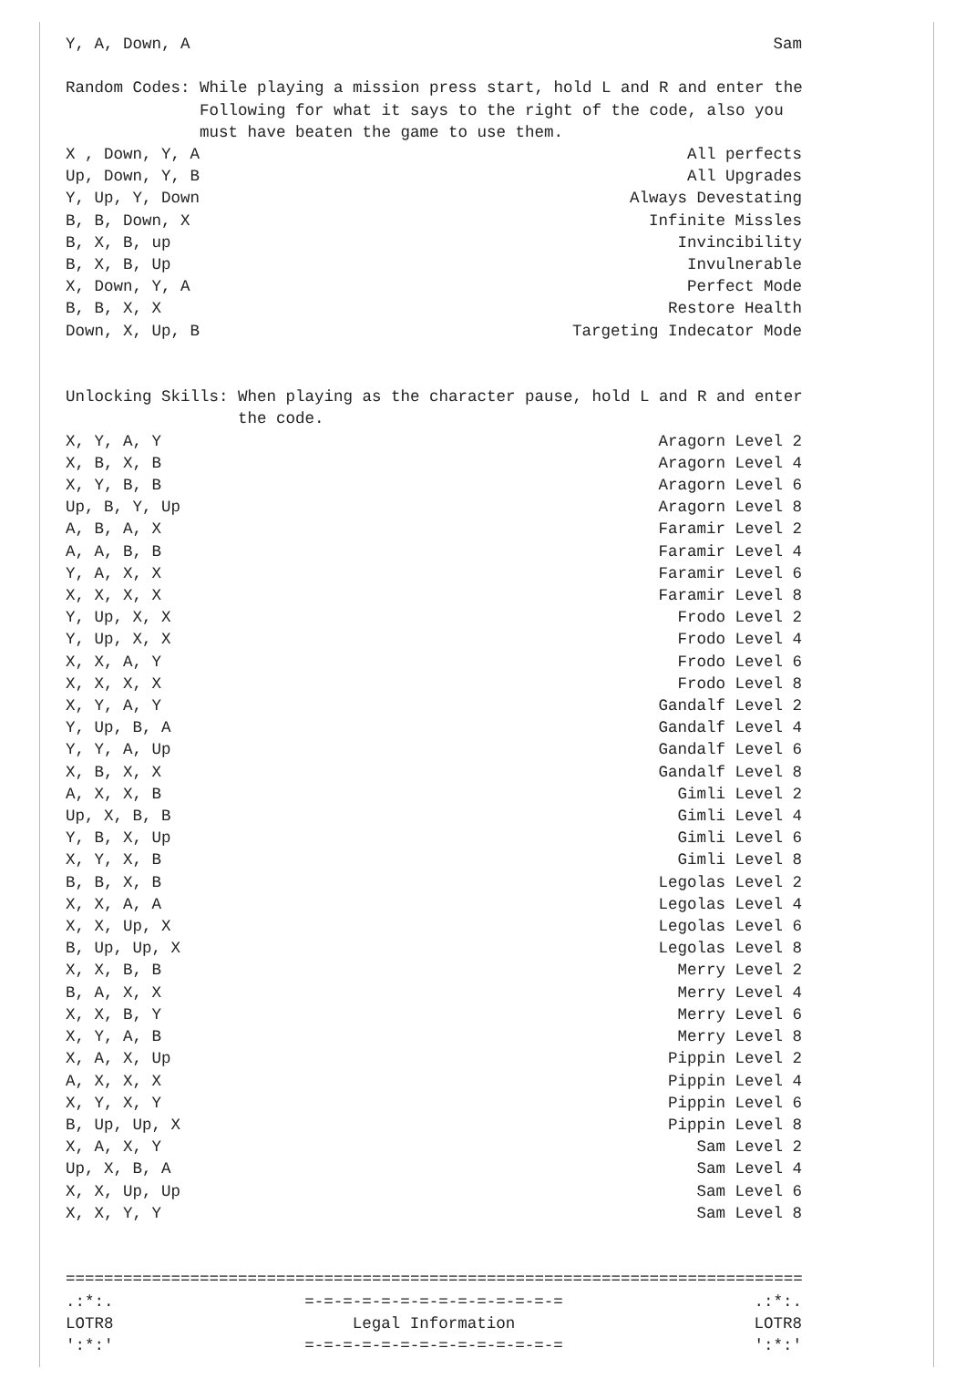Y, A, Down, A Sam
Random Codes: While playing a mission press start, hold L and R and enter the Following for what it says to the right of the code, also you must have beaten the game to use them.
X , Down, Y, A All perfects
Up, Down, Y, B All Upgrades
Y, Up, Y, Down Always Devestating
B, B, Down, X Infinite Missles
B, X, B, up Invincibility
B, X, B, Up Invulnerable
X, Down, Y, A Perfect Mode
B, B, X, X Restore Health
Down, X, Up, B Targeting Indecator Mode
Unlocking Skills: When playing as the character pause, hold L and R and enter the code.
X, Y, A, Y Aragorn Level 2
X, B, X, B Aragorn Level 4
X, Y, B, B Aragorn Level 6
Up, B, Y, Up Aragorn Level 8
A, B, A, X Faramir Level 2
A, A, B, B Faramir Level 4
Y, A, X, X Faramir Level 6
X, X, X, X Faramir Level 8
Y, Up, X, X Frodo Level 2
Y, Up, X, X Frodo Level 4
X, X, A, Y Frodo Level 6
X, X, X, X Frodo Level 8
X, Y, A, Y Gandalf Level 2
Y, Up, B, A Gandalf Level 4
Y, Y, A, Up Gandalf Level 6
X, B, X, X Gandalf Level 8
A, X, X, B Gimli Level 2
Up, X, B, B Gimli Level 4
Y, B, X, Up Gimli Level 6
X, Y, X, B Gimli Level 8
B, B, X, B Legolas Level 2
X, X, A, A Legolas Level 4
X, X, Up, X Legolas Level 6
B, Up, Up, X Legolas Level 8
X, X, B, B Merry Level 2
B, A, X, X Merry Level 4
X, X, B, Y Merry Level 6
X, Y, A, B Merry Level 8
X, A, X, Up Pippin Level 2
A, X, X, X Pippin Level 4
X, Y, X, Y Pippin Level 6
B, Up, Up, X Pippin Level 8
X, A, X, Y Sam Level 2
Up, X, B, A Sam Level 4
X, X, Up, Up Sam Level 6
X, X, Y, Y Sam Level 8
=============================================================================
.:*:. =-=-=-=-=-=-=-=-=-=-=-=-=-= .:*:.
LOTR8 Legal Information LOTR8
':*:' =-=-=-=-=-=-=-=-=-=-=-=-=-= ':*:'